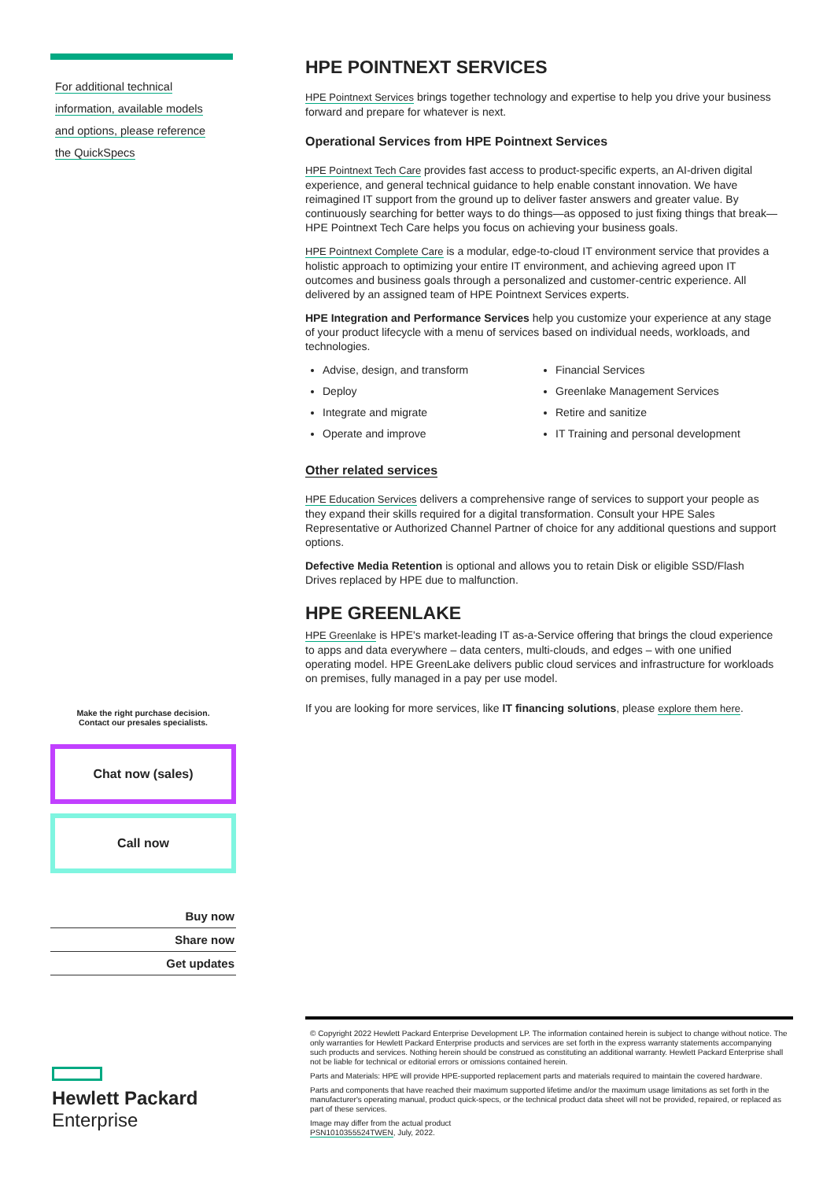For additional technical
information, available models
and options, please reference
the QuickSpecs
HPE POINTNEXT SERVICES
HPE Pointnext Services brings together technology and expertise to help you drive your business forward and prepare for whatever is next.
Operational Services from HPE Pointnext Services
HPE Pointnext Tech Care provides fast access to product-specific experts, an AI-driven digital experience, and general technical guidance to help enable constant innovation. We have reimagined IT support from the ground up to deliver faster answers and greater value. By continuously searching for better ways to do things—as opposed to just fixing things that break—HPE Pointnext Tech Care helps you focus on achieving your business goals.
HPE Pointnext Complete Care is a modular, edge-to-cloud IT environment service that provides a holistic approach to optimizing your entire IT environment, and achieving agreed upon IT outcomes and business goals through a personalized and customer-centric experience. All delivered by an assigned team of HPE Pointnext Services experts.
HPE Integration and Performance Services help you customize your experience at any stage of your product lifecycle with a menu of services based on individual needs, workloads, and technologies.
Advise, design, and transform
Deploy
Integrate and migrate
Operate and improve
Financial Services
Greenlake Management Services
Retire and sanitize
IT Training and personal development
Other related services
HPE Education Services delivers a comprehensive range of services to support your people as they expand their skills required for a digital transformation. Consult your HPE Sales Representative or Authorized Channel Partner of choice for any additional questions and support options.
Defective Media Retention is optional and allows you to retain Disk or eligible SSD/Flash Drives replaced by HPE due to malfunction.
HPE GREENLAKE
HPE Greenlake is HPE's market-leading IT as-a-Service offering that brings the cloud experience to apps and data everywhere – data centers, multi-clouds, and edges – with one unified operating model. HPE GreenLake delivers public cloud services and infrastructure for workloads on premises, fully managed in a pay per use model.
If you are looking for more services, like IT financing solutions, please explore them here.
Make the right purchase decision.
Contact our presales specialists.
Chat now (sales)
Call now
Buy now
Share now
Get updates
Hewlett Packard
Enterprise
© Copyright 2022 Hewlett Packard Enterprise Development LP. The information contained herein is subject to change without notice. The only warranties for Hewlett Packard Enterprise products and services are set forth in the express warranty statements accompanying such products and services. Nothing herein should be construed as constituting an additional warranty. Hewlett Packard Enterprise shall not be liable for technical or editorial errors or omissions contained herein.
Parts and Materials: HPE will provide HPE-supported replacement parts and materials required to maintain the covered hardware.
Parts and components that have reached their maximum supported lifetime and/or the maximum usage limitations as set forth in the manufacturer's operating manual, product quick-specs, or the technical product data sheet will not be provided, repaired, or replaced as part of these services.
Image may differ from the actual product
PSN1010355524TWEN, July, 2022.